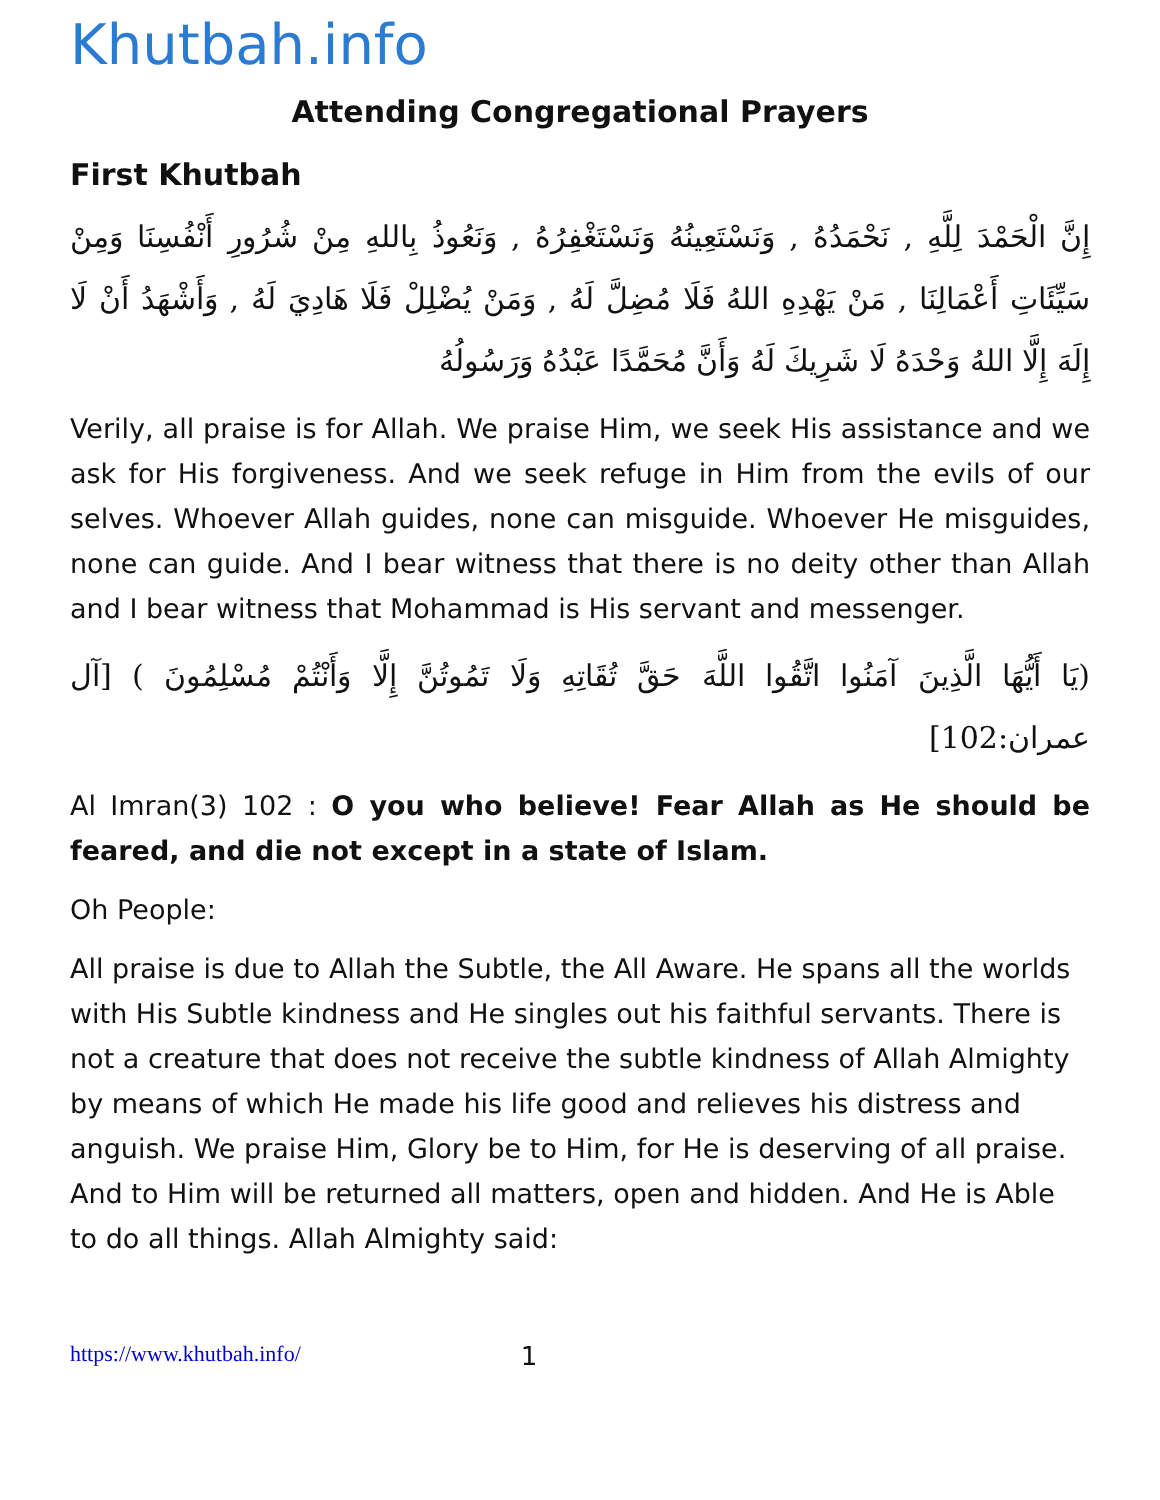Khutbah.info
Attending Congregational Prayers
First Khutbah
إِنَّ الْحَمْدَ لِلَّهِ , نَحْمَدُهُ , وَنَسْتَعِينُهُ وَنَسْتَغْفِرُهُ , وَنَعُوذُ بِاللهِ مِنْ شُرُورِ أَنْفُسِنَا وَمِنْ سَيِّئَاتِ أَعْمَالِنَا , مَنْ يَهْدِهِ اللهُ فَلَا مُضِلَّ لَهُ , وَمَنْ يُضْلِلْ فَلَا هَادِيَ لَهُ , وَأَشْهَدُ أَنْ لَا إِلَهَ إِلَّا اللهُ وَحْدَهُ لَا شَرِيكَ لَهُ وَأَنَّ مُحَمَّدًا عَبْدُهُ وَرَسُولُهُ
Verily, all praise is for Allah. We praise Him, we seek His assistance and we ask for His forgiveness. And we seek refuge in Him from the evils of our selves. Whoever Allah guides, none can misguide. Whoever He misguides, none can guide. And I bear witness that there is no deity other than Allah and I bear witness that Mohammad is His servant and messenger.
(يَا أَيُّهَا الَّذِينَ آمَنُوا اتَّقُوا اللَّهَ حَقَّ تُقَاتِهِ وَلَا تَمُوتُنَّ إِلَّا وَأَنْتُمْ مُسْلِمُونَ ) [آل عمران:102]
Al Imran(3) 102 : O you who believe! Fear Allah as He should be feared, and die not except in a state of Islam.
Oh People:
All praise is due to Allah the Subtle, the All Aware. He spans all the worlds with His Subtle kindness and He singles out his faithful servants. There is not a creature that does not receive the subtle kindness of Allah Almighty by means of which He made his life good and relieves his distress and anguish. We praise Him, Glory be to Him, for He is deserving of all praise. And to Him will be returned all matters, open and hidden. And He is Able to do all things. Allah Almighty said:
https://www.khutbah.info/ 1